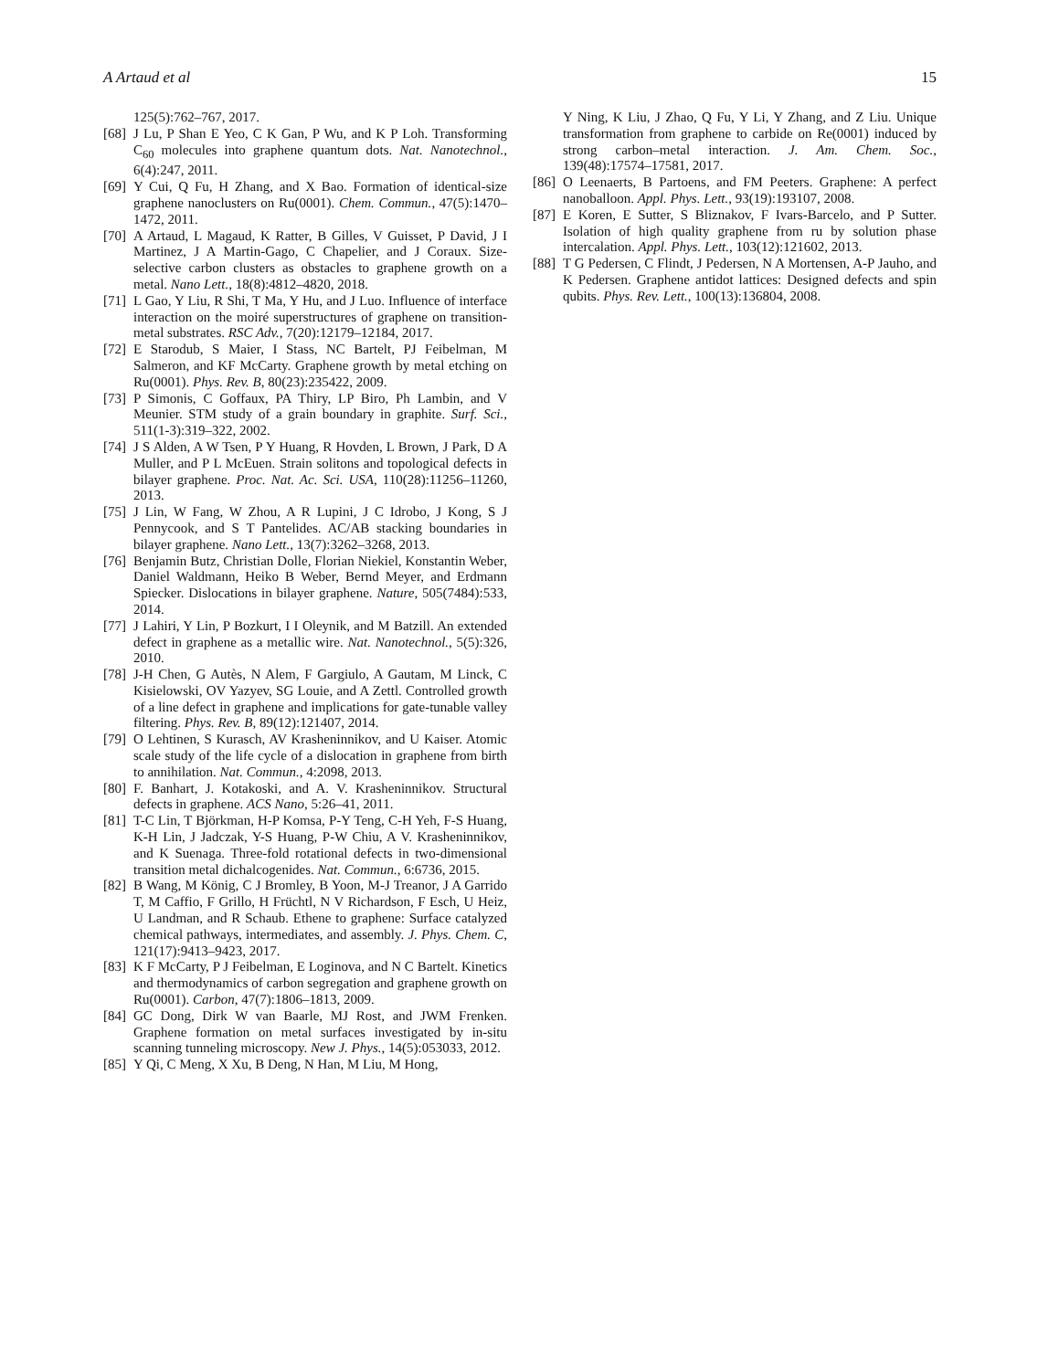A Artaud et al 15
125(5):762–767, 2017.
[68] J Lu, P Shan E Yeo, C K Gan, P Wu, and K P Loh. Transforming C<sub>60</sub> molecules into graphene quantum dots. Nat. Nanotechnol., 6(4):247, 2011.
[69] Y Cui, Q Fu, H Zhang, and X Bao. Formation of identical-size graphene nanoclusters on Ru(0001). Chem. Commun., 47(5):1470–1472, 2011.
[70] A Artaud, L Magaud, K Ratter, B Gilles, V Guisset, P David, J I Martinez, J A Martin-Gago, C Chapelier, and J Coraux. Size-selective carbon clusters as obstacles to graphene growth on a metal. Nano Lett., 18(8):4812–4820, 2018.
[71] L Gao, Y Liu, R Shi, T Ma, Y Hu, and J Luo. Influence of interface interaction on the moiré superstructures of graphene on transition-metal substrates. RSC Adv., 7(20):12179–12184, 2017.
[72] E Starodub, S Maier, I Stass, NC Bartelt, PJ Feibelman, M Salmeron, and KF McCarty. Graphene growth by metal etching on Ru(0001). Phys. Rev. B, 80(23):235422, 2009.
[73] P Simonis, C Goffaux, PA Thiry, LP Biro, Ph Lambin, and V Meunier. STM study of a grain boundary in graphite. Surf. Sci., 511(1-3):319–322, 2002.
[74] J S Alden, A W Tsen, P Y Huang, R Hovden, L Brown, J Park, D A Muller, and P L McEuen. Strain solitons and topological defects in bilayer graphene. Proc. Nat. Ac. Sci. USA, 110(28):11256–11260, 2013.
[75] J Lin, W Fang, W Zhou, A R Lupini, J C Idrobo, J Kong, S J Pennycook, and S T Pantelides. AC/AB stacking boundaries in bilayer graphene. Nano Lett., 13(7):3262–3268, 2013.
[76] Benjamin Butz, Christian Dolle, Florian Niekiel, Konstantin Weber, Daniel Waldmann, Heiko B Weber, Bernd Meyer, and Erdmann Spiecker. Dislocations in bilayer graphene. Nature, 505(7484):533, 2014.
[77] J Lahiri, Y Lin, P Bozkurt, I I Oleynik, and M Batzill. An extended defect in graphene as a metallic wire. Nat. Nanotechnol., 5(5):326, 2010.
[78] J-H Chen, G Autès, N Alem, F Gargiulo, A Gautam, M Linck, C Kisielowski, OV Yazyev, SG Louie, and A Zettl. Controlled growth of a line defect in graphene and implications for gate-tunable valley filtering. Phys. Rev. B, 89(12):121407, 2014.
[79] O Lehtinen, S Kurasch, AV Krasheninnikov, and U Kaiser. Atomic scale study of the life cycle of a dislocation in graphene from birth to annihilation. Nat. Commun., 4:2098, 2013.
[80] F. Banhart, J. Kotakoski, and A. V. Krasheninnikov. Structural defects in graphene. ACS Nano, 5:26–41, 2011.
[81] T-C Lin, T Björkman, H-P Komsa, P-Y Teng, C-H Yeh, F-S Huang, K-H Lin, J Jadczak, Y-S Huang, P-W Chiu, A V. Krasheninnikov, and K Suenaga. Three-fold rotational defects in two-dimensional transition metal dichalcogenides. Nat. Commun., 6:6736, 2015.
[82] B Wang, M König, C J Bromley, B Yoon, M-J Treanor, J A Garrido T, M Caffio, F Grillo, H Früchtl, N V Richardson, F Esch, U Heiz, U Landman, and R Schaub. Ethene to graphene: Surface catalyzed chemical pathways, intermediates, and assembly. J. Phys. Chem. C, 121(17):9413–9423, 2017.
[83] K F McCarty, P J Feibelman, E Loginova, and N C Bartelt. Kinetics and thermodynamics of carbon segregation and graphene growth on Ru(0001). Carbon, 47(7):1806–1813, 2009.
[84] GC Dong, Dirk W van Baarle, MJ Rost, and JWM Frenken. Graphene formation on metal surfaces investigated by in-situ scanning tunneling microscopy. New J. Phys., 14(5):053033, 2012.
[85] Y Qi, C Meng, X Xu, B Deng, N Han, M Liu, M Hong,
Y Ning, K Liu, J Zhao, Q Fu, Y Li, Y Zhang, and Z Liu. Unique transformation from graphene to carbide on Re(0001) induced by strong carbon–metal interaction. J. Am. Chem. Soc., 139(48):17574–17581, 2017.
[86] O Leenaerts, B Partoens, and FM Peeters. Graphene: A perfect nanoballoon. Appl. Phys. Lett., 93(19):193107, 2008.
[87] E Koren, E Sutter, S Bliznakov, F Ivars-Barcelo, and P Sutter. Isolation of high quality graphene from ru by solution phase intercalation. Appl. Phys. Lett., 103(12):121602, 2013.
[88] T G Pedersen, C Flindt, J Pedersen, N A Mortensen, A-P Jauho, and K Pedersen. Graphene antidot lattices: Designed defects and spin qubits. Phys. Rev. Lett., 100(13):136804, 2008.